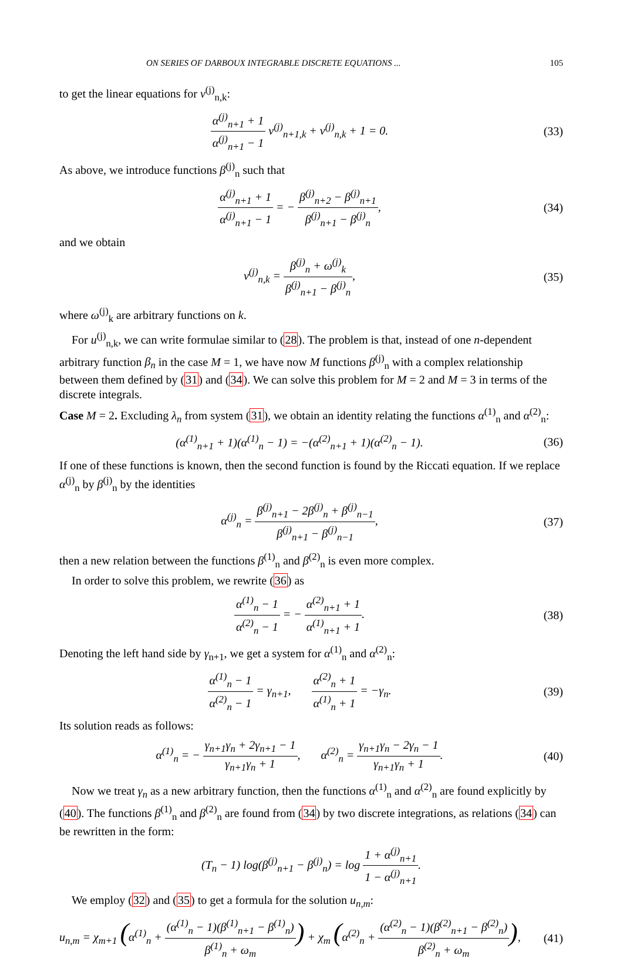ON SERIES OF DARBOUX INTEGRABLE DISCRETE EQUATIONS ... 105
to get the linear equations for v<sup>(j)</sup><sub>n,k</sub>:
α<sup>(j)</sup><sub>n+1</sub> + 1 α<sup>(j)</sup><sub>n+1</sub> − 1 v<sup>(j)</sup><sub>n+1,k</sub> + v<sup>(j)</sup><sub>n,k</sub> + 1 = 0.
(33)
As above, we introduce functions β<sup>(j)</sup><sub>n</sub> such that
α<sup>(j)</sup><sub>n+1</sub> + 1 α<sup>(j)</sup><sub>n+1</sub> − 1 = − β<sup>(j)</sup><sub>n+2</sub> − β<sup>(j)</sup><sub>n+1</sub> β<sup>(j)</sup><sub>n+1</sub> − β<sup>(j)</sup><sub>n</sub>,
(34)
and we obtain
v<sup>(j)</sup><sub>n,k</sub> = β<sup>(j)</sup><sub>n</sub> + ω<sup>(j)</sup><sub>k</sub> β<sup>(j)</sup><sub>n+1</sub> − β<sup>(j)</sup><sub>n</sub>,
(35)
where ω<sup>(j)</sup><sub>k</sub> are arbitrary functions on k.
For u<sup>(j)</sup><sub>n,k</sub>, we can write formulae similar to (28). The problem is that, instead of one n-dependent arbitrary function β<sub>n</sub> in the case M = 1, we have now M functions β<sup>(j)</sup><sub>n</sub> with a complex relationship between them defined by (31) and (34). We can solve this problem for M = 2 and M = 3 in terms of the discrete integrals.
Case M = 2. Excluding λ<sub>n</sub> from system (31), we obtain an identity relating the functions α<sup>(1)</sup><sub>n</sub> and α<sup>(2)</sup><sub>n</sub>:
(α<sup>(1)</sup><sub>n+1</sub> + 1)(α<sup>(1)</sup><sub>n</sub> − 1) = −(α<sup>(2)</sup><sub>n+1</sub> + 1)(α<sup>(2)</sup><sub>n</sub> − 1).
(36)
If one of these functions is known, then the second function is found by the Riccati equation. If we replace α<sup>(j)</sup><sub>n</sub> by β<sup>(j)</sup><sub>n</sub> by the identities
α<sup>(j)</sup><sub>n</sub> = β<sup>(j)</sup><sub>n+1</sub> − 2β<sup>(j)</sup><sub>n</sub> + β<sup>(j)</sup><sub>n−1</sub> β<sup>(j)</sup><sub>n+1</sub> − β<sup>(j)</sup><sub>n−1</sub>,
(37)
then a new relation between the functions β<sup>(1)</sup><sub>n</sub> and β<sup>(2)</sup><sub>n</sub> is even more complex.
In order to solve this problem, we rewrite (36) as
α<sup>(1)</sup><sub>n</sub> − 1 α<sup>(2)</sup><sub>n</sub> − 1 = − α<sup>(2)</sup><sub>n+1</sub> + 1 α<sup>(1)</sup><sub>n+1</sub> + 1.
(38)
Denoting the left hand side by γ<sub>n+1</sub>, we get a system for α<sup>(1)</sup><sub>n</sub> and α<sup>(2)</sup><sub>n</sub>:
α<sup>(1)</sup><sub>n</sub> − 1 α<sup>(2)</sup><sub>n</sub> − 1 = γ<sub>n+1</sub>, α<sup>(2)</sup><sub>n</sub> + 1 α<sup>(1)</sup><sub>n</sub> + 1 = −γ<sub>n</sub>.
(39)
Its solution reads as follows:
α<sup>(1)</sup><sub>n</sub> = − γ<sub>n+1</sub>γ<sub>n</sub> + 2γ<sub>n+1</sub> − 1 γ<sub>n+1</sub>γ<sub>n</sub> + 1, α<sup>(2)</sup><sub>n</sub> = γ<sub>n+1</sub>γ<sub>n</sub> − 2γ<sub>n</sub> − 1 γ<sub>n+1</sub>γ<sub>n</sub> + 1.
(40)
Now we treat γ<sub>n</sub> as a new arbitrary function, then the functions α<sup>(1)</sup><sub>n</sub> and α<sup>(2)</sup><sub>n</sub> are found explicitly by (40). The functions β<sup>(1)</sup><sub>n</sub> and β<sup>(2)</sup><sub>n</sub> are found from (34) by two discrete integrations, as relations (34) can be rewritten in the form:
(T<sub>n</sub> − 1) log(β<sup>(j)</sup><sub>n+1</sub> − β<sup>(j)</sup><sub>n</sub>) = log 1 + α<sup>(j)</sup><sub>n+1</sub> 1 − α<sup>(j)</sup><sub>n+1</sub>.
We employ (32) and (35) to get a formula for the solution u<sub>n,m</sub>:
u<sub>n,m</sub> = χ<sub>m+1</sub> (α<sup>(1)</sup><sub>n</sub> + (α<sup>(1)</sup><sub>n</sub> − 1)(β<sup>(1)</sup><sub>n+1</sub> − β<sup>(1)</sup><sub>n</sub>) β<sup>(1)</sup><sub>n</sub> + ω<sub>m</sub>) + χ<sub>m</sub> (α<sup>(2)</sup><sub>n</sub> + (α<sup>(2)</sup><sub>n</sub> − 1)(β<sup>(2)</sup><sub>n+1</sub> − β<sup>(2)</sup><sub>n</sub>) β<sup>(2)</sup><sub>n</sub> + ω<sub>m</sub>),
(41)